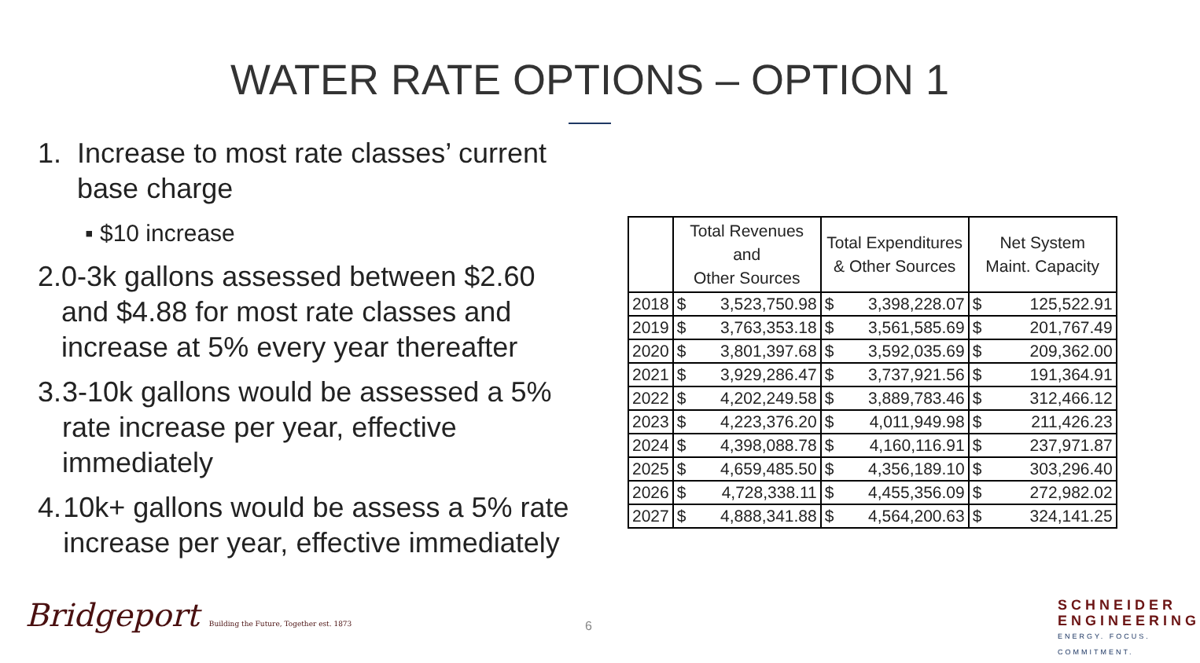WATER RATE OPTIONS – OPTION 1
1. Increase to most rate classes’ current base charge
▪ $10 increase
2. 0-3k gallons assessed between $2.60 and $4.88 for most rate classes and increase at 5% every year thereafter
3. 3-10k gallons would be assessed a 5% rate increase per year, effective immediately
4. 10k+ gallons would be assess a 5% rate increase per year, effective immediately
| | Total Revenues and Other Sources | | Total Expenditures & Other Sources | | Net System Maint. Capacity | |
| --- | --- | --- | --- | --- | --- | --- |
| 2018 | $ | 3,523,750.98 | $ | 3,398,228.07 | $ | 125,522.91 |
| 2019 | $ | 3,763,353.18 | $ | 3,561,585.69 | $ | 201,767.49 |
| 2020 | $ | 3,801,397.68 | $ | 3,592,035.69 | $ | 209,362.00 |
| 2021 | $ | 3,929,286.47 | $ | 3,737,921.56 | $ | 191,364.91 |
| 2022 | $ | 4,202,249.58 | $ | 3,889,783.46 | $ | 312,466.12 |
| 2023 | $ | 4,223,376.20 | $ | 4,011,949.98 | $ | 211,426.23 |
| 2024 | $ | 4,398,088.78 | $ | 4,160,116.91 | $ | 237,971.87 |
| 2025 | $ | 4,659,485.50 | $ | 4,356,189.10 | $ | 303,296.40 |
| 2026 | $ | 4,728,338.11 | $ | 4,455,356.09 | $ | 272,982.02 |
| 2027 | $ | 4,888,341.88 | $ | 4,564,200.63 | $ | 324,141.25 |
Bridgeport Building the Future, Together est. 1873
6
SCHNEIDER
ENGINEERING
ENERGY. FOCUS. COMMITMENT.